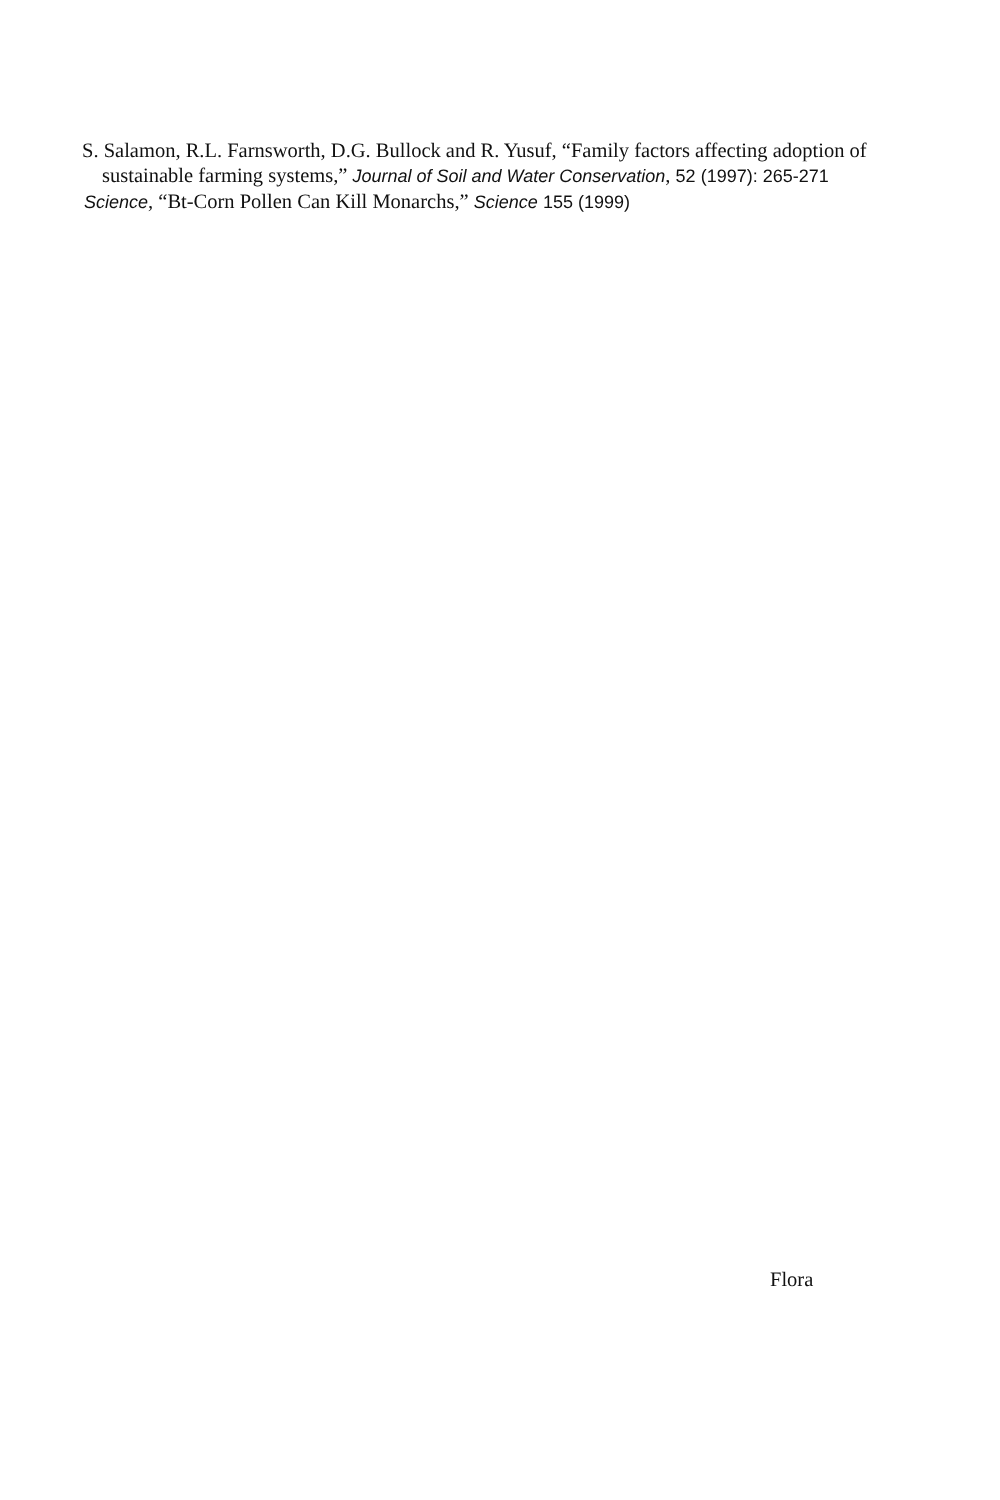S. Salamon, R.L. Farnsworth, D.G. Bullock and R. Yusuf, “Family factors affecting adoption of sustainable farming systems,” Journal of Soil and Water Conservation, 52 (1997): 265-271
Science, “Bt-Corn Pollen Can Kill Monarchs,” Science 155 (1999)
Flora